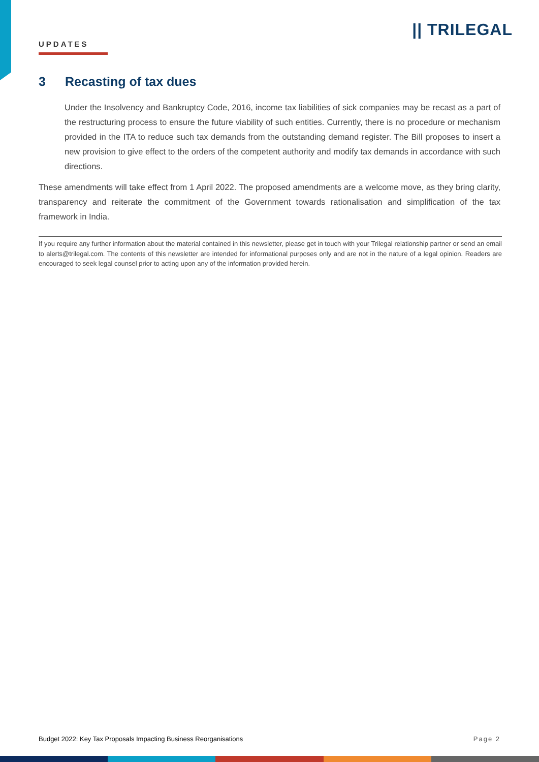UPDATES
|| TRILEGAL
3 Recasting of tax dues
Under the Insolvency and Bankruptcy Code, 2016, income tax liabilities of sick companies may be recast as a part of the restructuring process to ensure the future viability of such entities. Currently, there is no procedure or mechanism provided in the ITA to reduce such tax demands from the outstanding demand register. The Bill proposes to insert a new provision to give effect to the orders of the competent authority and modify tax demands in accordance with such directions.
These amendments will take effect from 1 April 2022. The proposed amendments are a welcome move, as they bring clarity, transparency and reiterate the commitment of the Government towards rationalisation and simplification of the tax framework in India.
If you require any further information about the material contained in this newsletter, please get in touch with your Trilegal relationship partner or send an email to alerts@trilegal.com. The contents of this newsletter are intended for informational purposes only and are not in the nature of a legal opinion. Readers are encouraged to seek legal counsel prior to acting upon any of the information provided herein.
Budget 2022: Key Tax Proposals Impacting Business Reorganisations Page 2